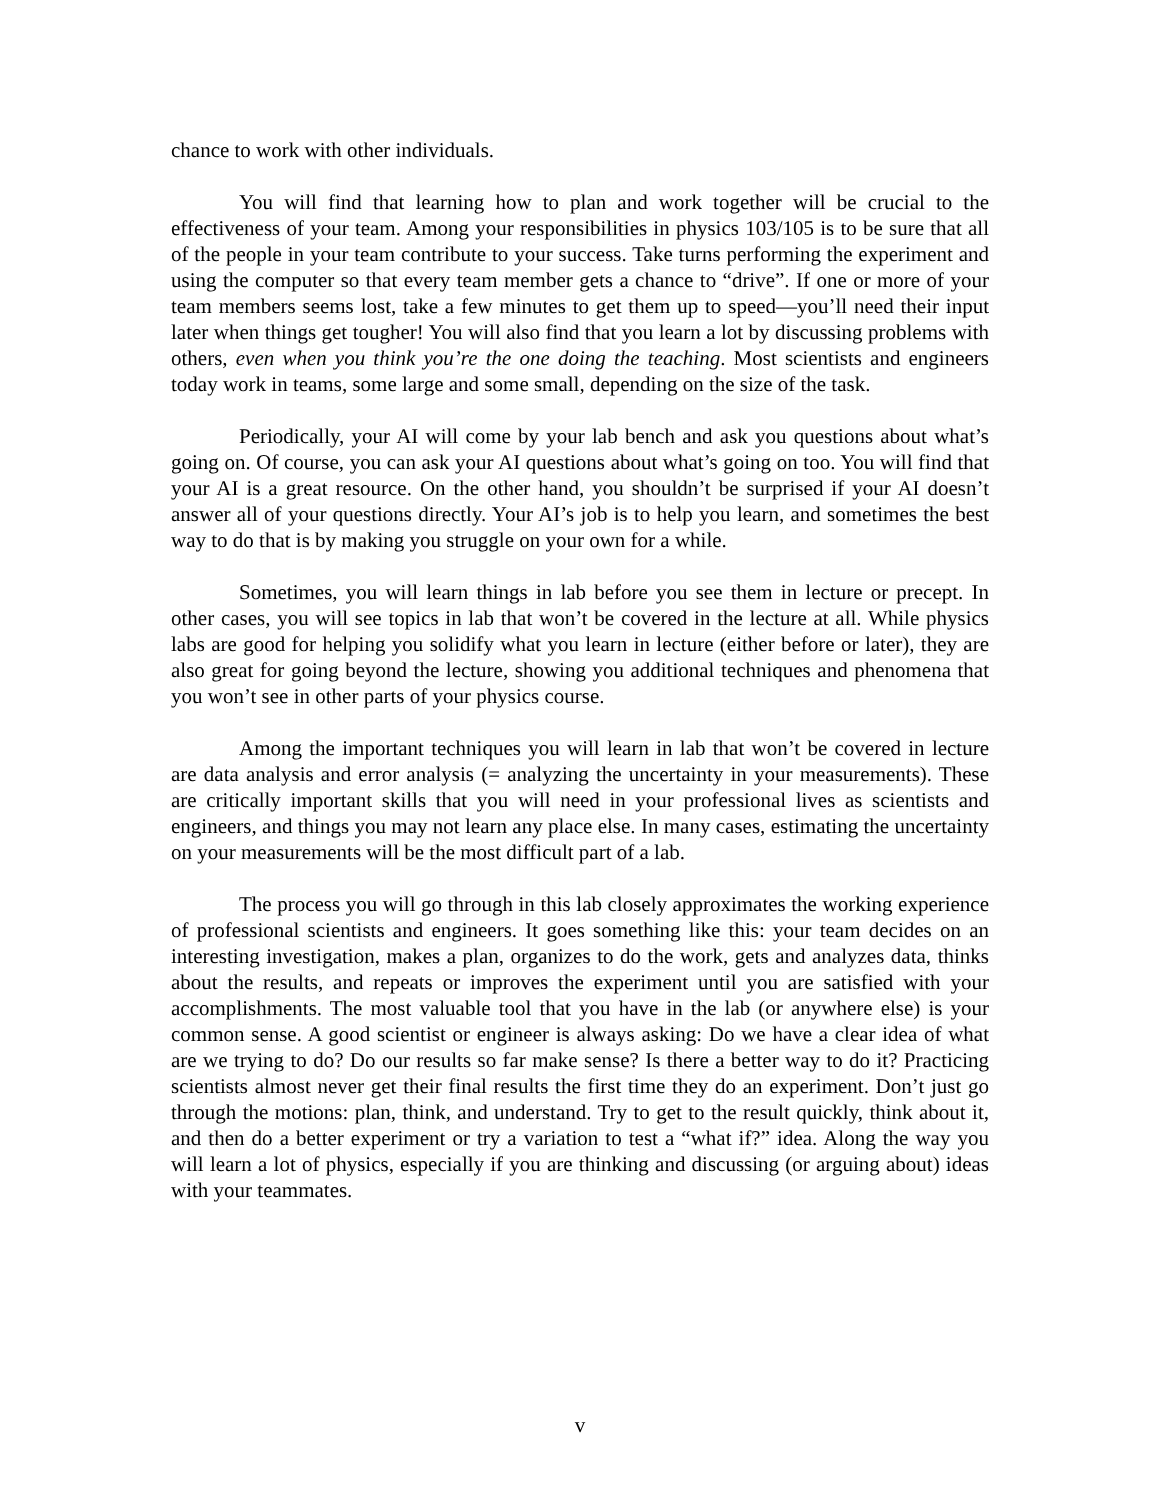chance to work with other individuals.
You will find that learning how to plan and work together will be crucial to the effectiveness of your team. Among your responsibilities in physics 103/105 is to be sure that all of the people in your team contribute to your success. Take turns performing the experiment and using the computer so that every team member gets a chance to “drive”. If one or more of your team members seems lost, take a few minutes to get them up to speed—you’ll need their input later when things get tougher! You will also find that you learn a lot by discussing problems with others, even when you think you’re the one doing the teaching. Most scientists and engineers today work in teams, some large and some small, depending on the size of the task.
Periodically, your AI will come by your lab bench and ask you questions about what’s going on. Of course, you can ask your AI questions about what’s going on too. You will find that your AI is a great resource. On the other hand, you shouldn’t be surprised if your AI doesn’t answer all of your questions directly. Your AI’s job is to help you learn, and sometimes the best way to do that is by making you struggle on your own for a while.
Sometimes, you will learn things in lab before you see them in lecture or precept. In other cases, you will see topics in lab that won’t be covered in the lecture at all. While physics labs are good for helping you solidify what you learn in lecture (either before or later), they are also great for going beyond the lecture, showing you additional techniques and phenomena that you won’t see in other parts of your physics course.
Among the important techniques you will learn in lab that won’t be covered in lecture are data analysis and error analysis (= analyzing the uncertainty in your measurements). These are critically important skills that you will need in your professional lives as scientists and engineers, and things you may not learn any place else. In many cases, estimating the uncertainty on your measurements will be the most difficult part of a lab.
The process you will go through in this lab closely approximates the working experience of professional scientists and engineers. It goes something like this: your team decides on an interesting investigation, makes a plan, organizes to do the work, gets and analyzes data, thinks about the results, and repeats or improves the experiment until you are satisfied with your accomplishments. The most valuable tool that you have in the lab (or anywhere else) is your common sense. A good scientist or engineer is always asking: Do we have a clear idea of what are we trying to do? Do our results so far make sense? Is there a better way to do it? Practicing scientists almost never get their final results the first time they do an experiment. Don’t just go through the motions: plan, think, and understand. Try to get to the result quickly, think about it, and then do a better experiment or try a variation to test a “what if?” idea. Along the way you will learn a lot of physics, especially if you are thinking and discussing (or arguing about) ideas with your teammates.
v